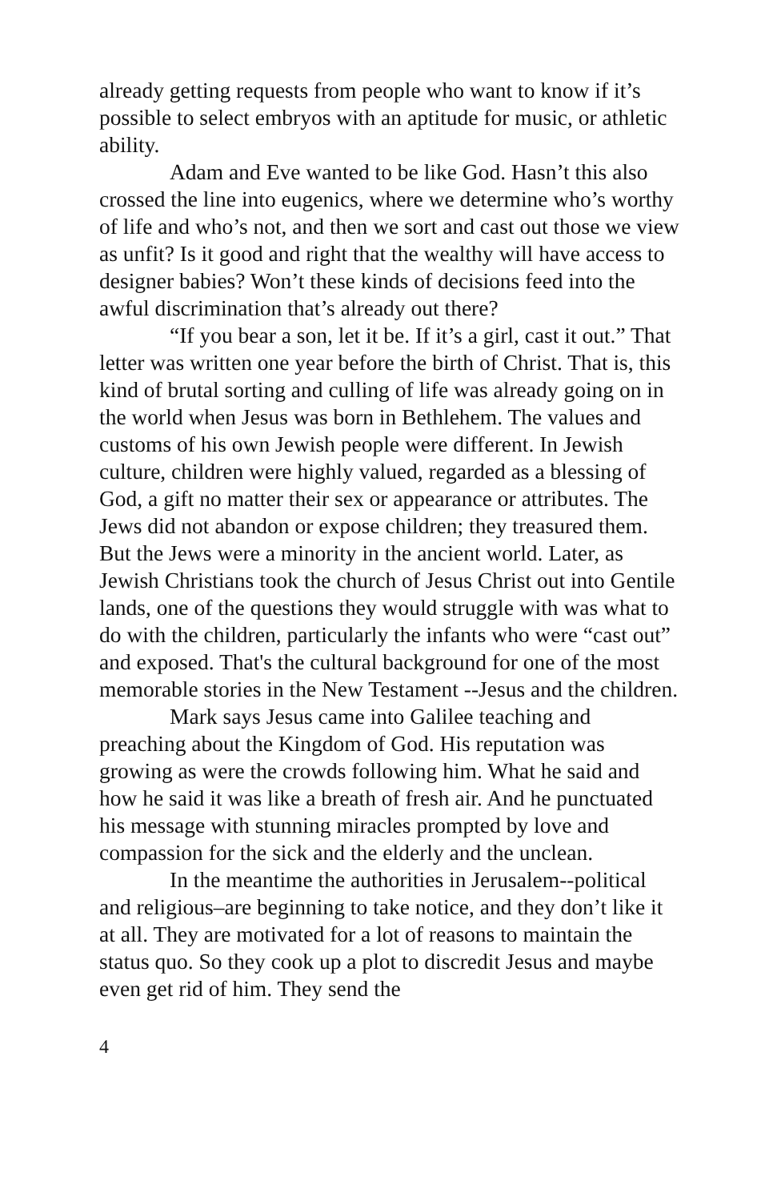already getting requests from people who want to know if it’s possible to select embryos with an aptitude for music, or athletic ability.
Adam and Eve wanted to be like God. Hasn’t this also crossed the line into eugenics, where we determine who’s worthy of life and who’s not, and then we sort and cast out those we view as unfit? Is it good and right that the wealthy will have access to designer babies? Won’t these kinds of decisions feed into the awful discrimination that’s already out there?
“If you bear a son, let it be. If it’s a girl, cast it out.” That letter was written one year before the birth of Christ. That is, this kind of brutal sorting and culling of life was already going on in the world when Jesus was born in Bethlehem. The values and customs of his own Jewish people were different. In Jewish culture, children were highly valued, regarded as a blessing of God, a gift no matter their sex or appearance or attributes. The Jews did not abandon or expose children; they treasured them. But the Jews were a minority in the ancient world. Later, as Jewish Christians took the church of Jesus Christ out into Gentile lands, one of the questions they would struggle with was what to do with the children, particularly the infants who were “cast out” and exposed. That's the cultural background for one of the most memorable stories in the New Testament --Jesus and the children.
Mark says Jesus came into Galilee teaching and preaching about the Kingdom of God. His reputation was growing as were the crowds following him. What he said and how he said it was like a breath of fresh air. And he punctuated his message with stunning miracles prompted by love and compassion for the sick and the elderly and the unclean.
In the meantime the authorities in Jerusalem--political and religious–are beginning to take notice, and they don’t like it at all. They are motivated for a lot of reasons to maintain the status quo. So they cook up a plot to discredit Jesus and maybe even get rid of him. They send the
4